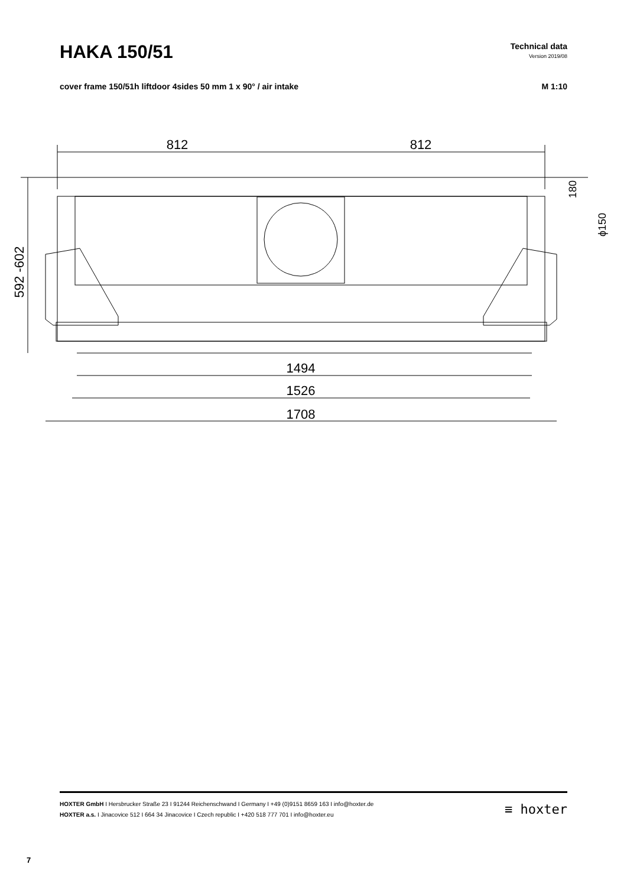HAKA 150/51
Technical data
Version 2019/08
cover frame 150/51h liftdoor 4sides 50 mm 1 x 90° / air intake
M 1:10
812
812
592 -602
1494
1526
1708
180
ϕ150
HOXTER GmbH I Hersbrucker Straße 23 I 91244 Reichenschwand I Germany I +49 (0)9151 8659 163 I info@hoxter.de
HOXTER a.s. I Jinacovice 512 I 664 34 Jinacovice I Czech republic I +420 518 777 701 I info@hoxter.eu
≡ hoxter
7